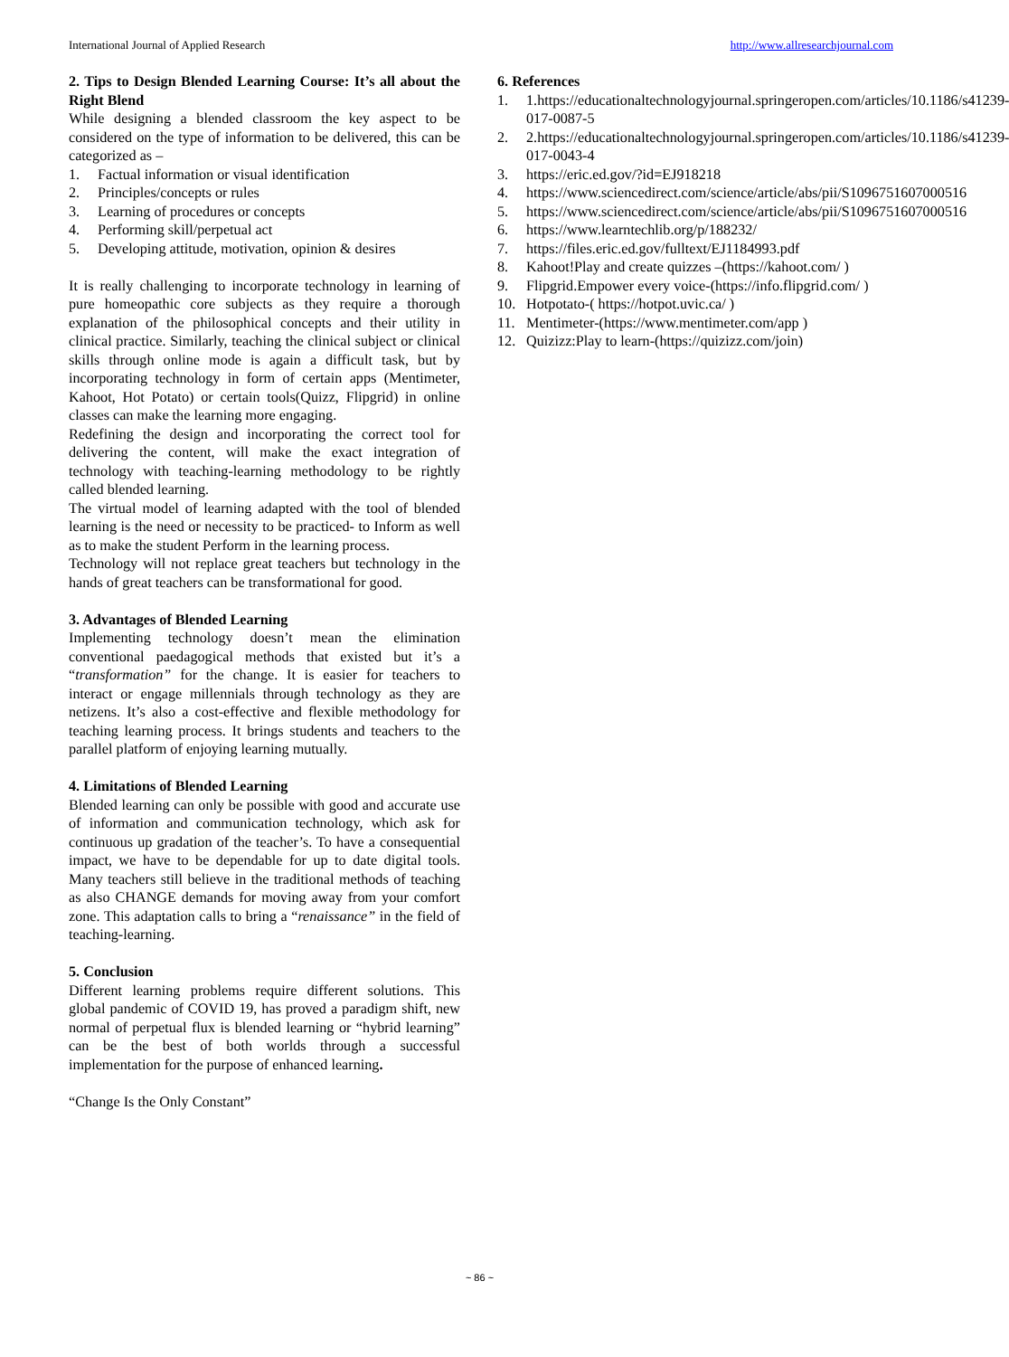International Journal of Applied Research http://www.allresearchjournal.com
2. Tips to Design Blended Learning Course: It’s all about the Right Blend
While designing a blended classroom the key aspect to be considered on the type of information to be delivered, this can be categorized as –
1. Factual information or visual identification
2. Principles/concepts or rules
3. Learning of procedures or concepts
4. Performing skill/perpetual act
5. Developing attitude, motivation, opinion & desires
It is really challenging to incorporate technology in learning of pure homeopathic core subjects as they require a thorough explanation of the philosophical concepts and their utility in clinical practice. Similarly, teaching the clinical subject or clinical skills through online mode is again a difficult task, but by incorporating technology in form of certain apps (Mentimeter, Kahoot, Hot Potato) or certain tools(Quizz, Flipgrid) in online classes can make the learning more engaging.
Redefining the design and incorporating the correct tool for delivering the content, will make the exact integration of technology with teaching-learning methodology to be rightly called blended learning.
The virtual model of learning adapted with the tool of blended learning is the need or necessity to be practiced- to Inform as well as to make the student Perform in the learning process.
Technology will not replace great teachers but technology in the hands of great teachers can be transformational for good.
3. Advantages of Blended Learning
Implementing technology doesn’t mean the elimination conventional paedagogical methods that existed but it’s a “transformation” for the change. It is easier for teachers to interact or engage millennials through technology as they are netizens. It’s also a cost-effective and flexible methodology for teaching learning process. It brings students and teachers to the parallel platform of enjoying learning mutually.
4. Limitations of Blended Learning
Blended learning can only be possible with good and accurate use of information and communication technology, which ask for continuous up gradation of the teacher’s. To have a consequential impact, we have to be dependable for up to date digital tools. Many teachers still believe in the traditional methods of teaching as also CHANGE demands for moving away from your comfort zone. This adaptation calls to bring a “renaissance” in the field of teaching-learning.
5. Conclusion
Different learning problems require different solutions. This global pandemic of COVID 19, has proved a paradigm shift, new normal of perpetual flux is blended learning or “hybrid learning” can be the best of both worlds through a successful implementation for the purpose of enhanced learning.
“Change Is the Only Constant”
6. References
1. 1.https://educationaltechnologyjournal.springeropen.com/articles/10.1186/s41239-017-0087-5
2. 2.https://educationaltechnologyjournal.springeropen.com/articles/10.1186/s41239-017-0043-4
3. https://eric.ed.gov/?id=EJ918218
4. https://www.sciencedirect.com/science/article/abs/pii/S1096751607000516
5. https://www.sciencedirect.com/science/article/abs/pii/S1096751607000516
6. https://www.learntechlib.org/p/188232/
7. https://files.eric.ed.gov/fulltext/EJ1184993.pdf
8. Kahoot!Play and create quizzes –(https://kahoot.com/ )
9. Flipgrid.Empower every voice-(https://info.flipgrid.com/ )
10. Hotpotato-( https://hotpot.uvic.ca/ )
11. Mentimeter-(https://www.mentimeter.com/app )
12. Quizizz:Play to learn-(https://quizizz.com/join)
~ 86 ~